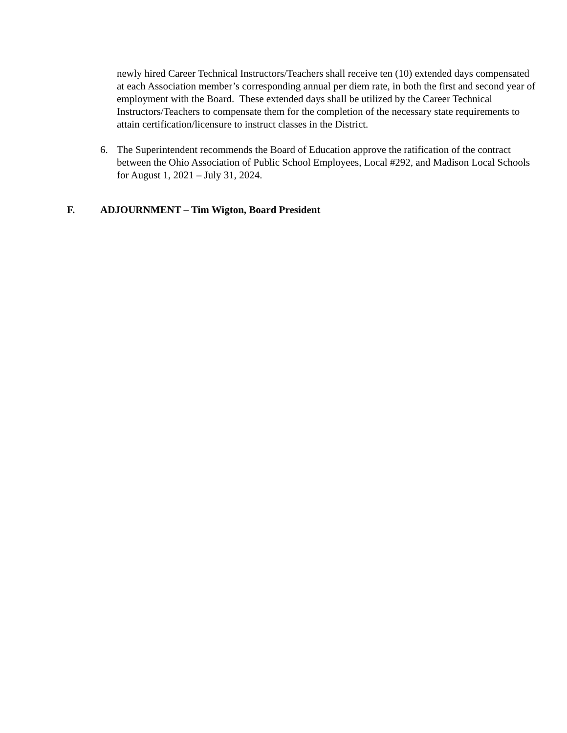newly hired Career Technical Instructors/Teachers shall receive ten (10) extended days compensated at each Association member’s corresponding annual per diem rate, in both the first and second year of employment with the Board. These extended days shall be utilized by the Career Technical Instructors/Teachers to compensate them for the completion of the necessary state requirements to attain certification/licensure to instruct classes in the District.
6. The Superintendent recommends the Board of Education approve the ratification of the contract between the Ohio Association of Public School Employees, Local #292, and Madison Local Schools for August 1, 2021 – July 31, 2024.
F. ADJOURNMENT – Tim Wigton, Board President